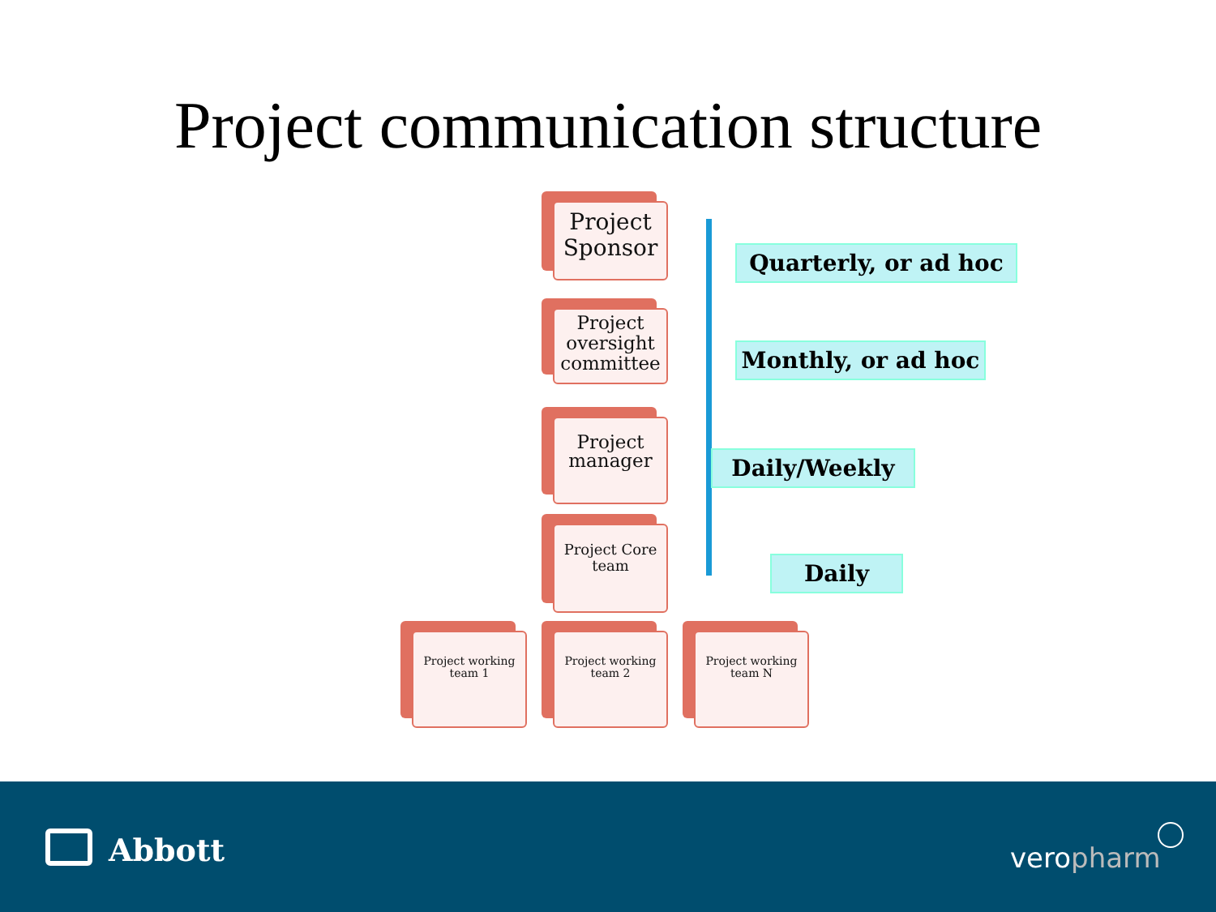Project communication structure
Project Sponsor
Project oversight committee
Project manager
Project Core team
Project working team 1
Project working team 2
Project working team N
Quarterly, or ad hoc
Monthly, or ad hoc
Daily/Weekly
Daily
Abbott veropharm